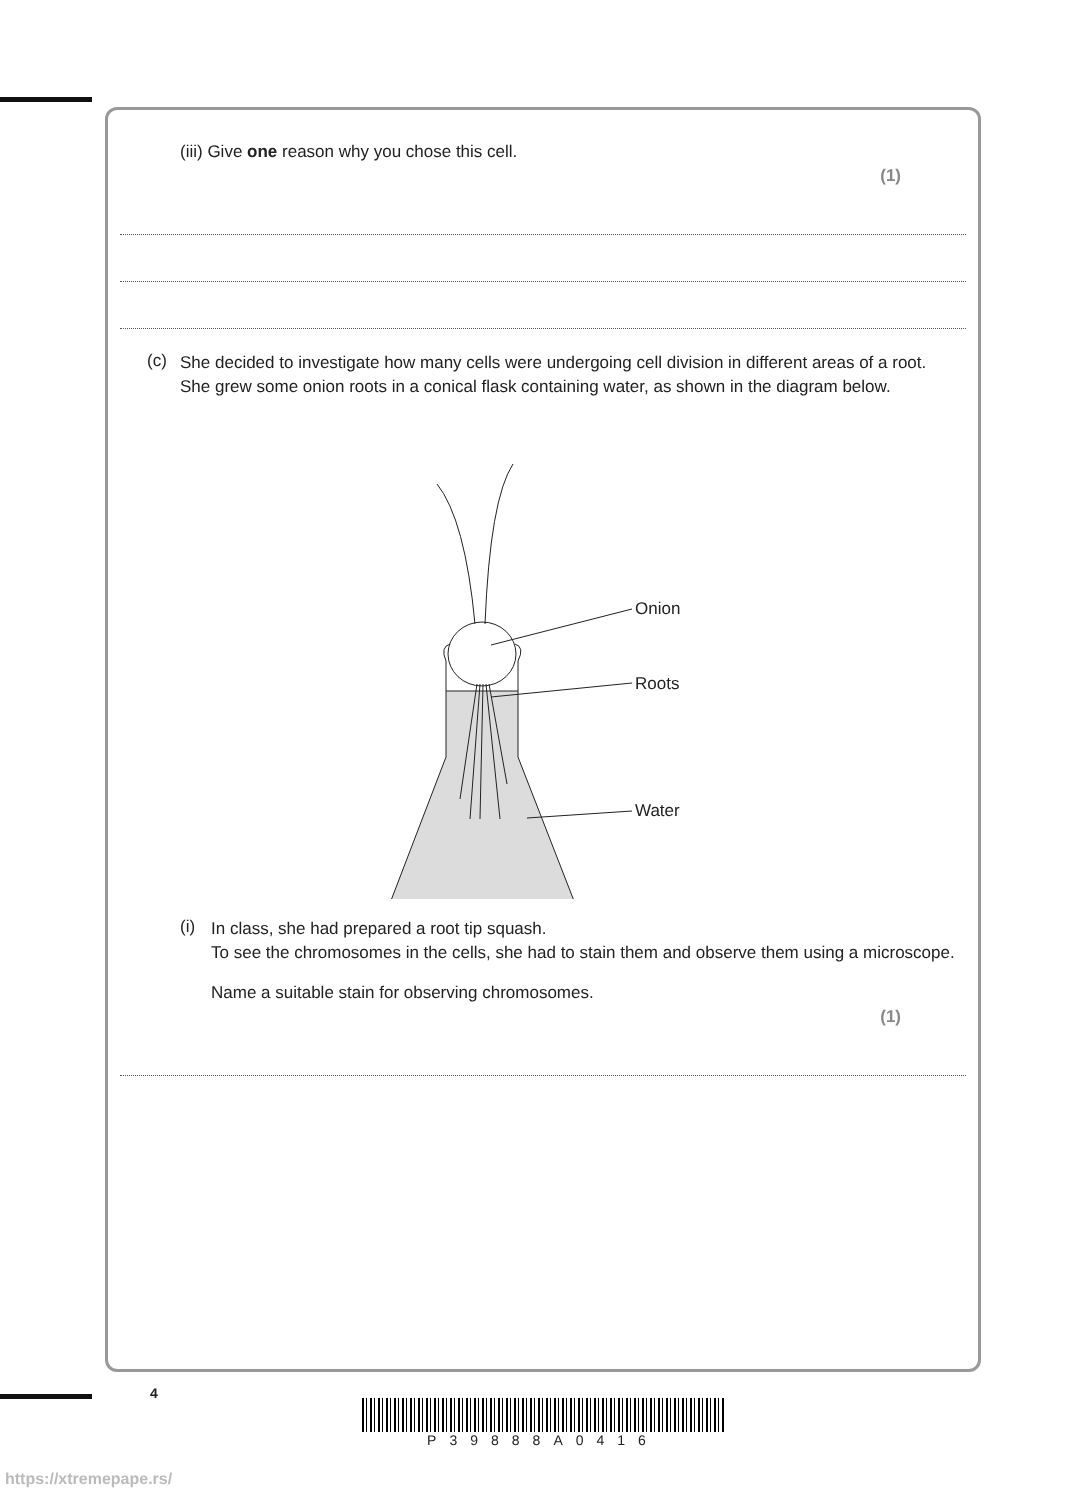(iii) Give one reason why you chose this cell.
(1)
(c)
She decided to investigate how many cells were undergoing cell division in different areas of a root.
She grew some onion roots in a conical flask containing water, as shown in the diagram below.
Onion
Roots
Water
(i)
In class, she had prepared a root tip squash.
To see the chromosomes in the cells, she had to stain them and observe them using a microscope.
Name a suitable stain for observing chromosomes.
(1)
4
P39888A0416
https://xtremepape.rs/